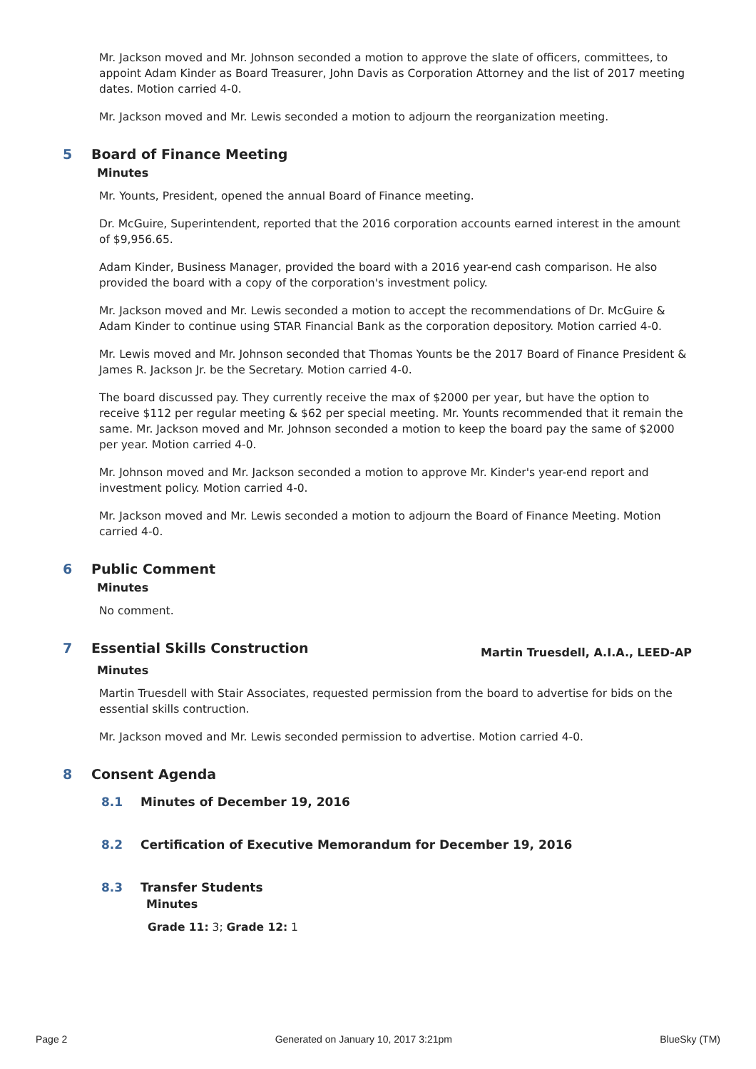Mr. Jackson moved and Mr. Johnson seconded a motion to approve the slate of officers, committees, to appoint Adam Kinder as Board Treasurer, John Davis as Corporation Attorney and the list of 2017 meeting dates. Motion carried 4-0.
Mr. Jackson moved and Mr. Lewis seconded a motion to adjourn the reorganization meeting.
5 Board of Finance Meeting
Minutes
Mr. Younts, President, opened the annual Board of Finance meeting.
Dr. McGuire, Superintendent, reported that the 2016 corporation accounts earned interest in the amount of $9,956.65.
Adam Kinder, Business Manager, provided the board with a 2016 year-end cash comparison. He also provided the board with a copy of the corporation's investment policy.
Mr. Jackson moved and Mr. Lewis seconded a motion to accept the recommendations of Dr. McGuire & Adam Kinder to continue using STAR Financial Bank as the corporation depository. Motion carried 4-0.
Mr. Lewis moved and Mr. Johnson seconded that Thomas Younts be the 2017 Board of Finance President & James R. Jackson Jr. be the Secretary. Motion carried 4-0.
The board discussed pay. They currently receive the max of $2000 per year, but have the option to receive $112 per regular meeting & $62 per special meeting. Mr. Younts recommended that it remain the same. Mr. Jackson moved and Mr. Johnson seconded a motion to keep the board pay the same of $2000 per year. Motion carried 4-0.
Mr. Johnson moved and Mr. Jackson seconded a motion to approve Mr. Kinder's year-end report and investment policy. Motion carried 4-0.
Mr. Jackson moved and Mr. Lewis seconded a motion to adjourn the Board of Finance Meeting. Motion carried 4-0.
6 Public Comment
Minutes
No comment.
7 Essential Skills Construction Martin Truesdell, A.I.A., LEED-AP
Minutes
Martin Truesdell with Stair Associates, requested permission from the board to advertise for bids on the essential skills contruction.
Mr. Jackson moved and Mr. Lewis seconded permission to advertise. Motion carried 4-0.
8 Consent Agenda
8.1 Minutes of December 19, 2016
8.2 Certification of Executive Memorandum for December 19, 2016
8.3 Transfer Students
Minutes
Grade 11: 3; Grade 12: 1
Page 2 Generated on January 10, 2017 3:21pm BlueSky (TM)